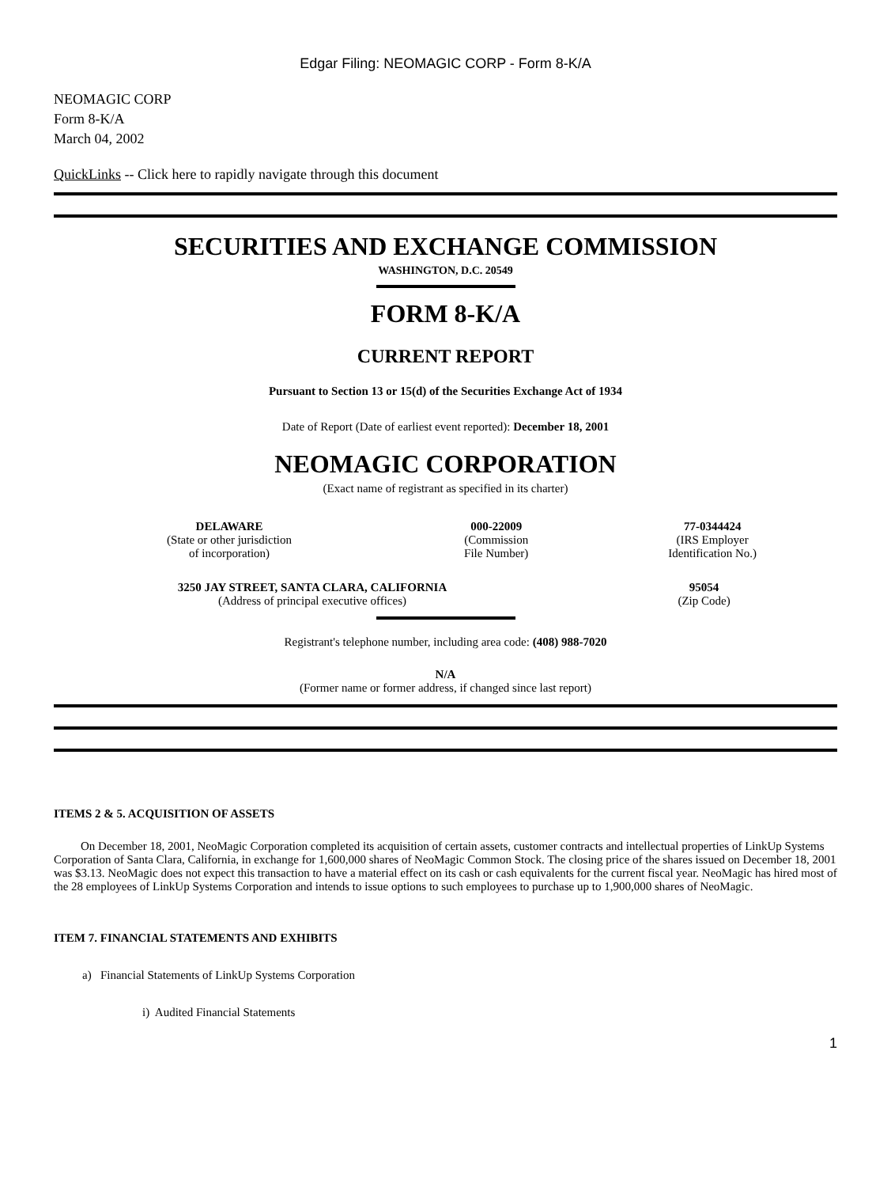Edgar Filing: NEOMAGIC CORP - Form 8-K/A
NEOMAGIC CORP
Form 8-K/A
March 04, 2002
QuickLinks -- Click here to rapidly navigate through this document
SECURITIES AND EXCHANGE COMMISSION
WASHINGTON, D.C. 20549
FORM 8-K/A
CURRENT REPORT
Pursuant to Section 13 or 15(d) of the Securities Exchange Act of 1934
Date of Report (Date of earliest event reported): December 18, 2001
NEOMAGIC CORPORATION
(Exact name of registrant as specified in its charter)
| DELAWARE (State or other jurisdiction of incorporation) | 000-22009 (Commission File Number) | 77-0344424 (IRS Employer Identification No.) |
| 3250 JAY STREET, SANTA CLARA, CALIFORNIA (Address of principal executive offices) | 95054 (Zip Code) |
Registrant's telephone number, including area code: (408) 988-7020
N/A
(Former name or former address, if changed since last report)
ITEMS 2 & 5. ACQUISITION OF ASSETS
On December 18, 2001, NeoMagic Corporation completed its acquisition of certain assets, customer contracts and intellectual properties of LinkUp Systems Corporation of Santa Clara, California, in exchange for 1,600,000 shares of NeoMagic Common Stock. The closing price of the shares issued on December 18, 2001 was $3.13. NeoMagic does not expect this transaction to have a material effect on its cash or cash equivalents for the current fiscal year. NeoMagic has hired most of the 28 employees of LinkUp Systems Corporation and intends to issue options to such employees to purchase up to 1,900,000 shares of NeoMagic.
ITEM 7. FINANCIAL STATEMENTS AND EXHIBITS
a) Financial Statements of LinkUp Systems Corporation
i) Audited Financial Statements
1